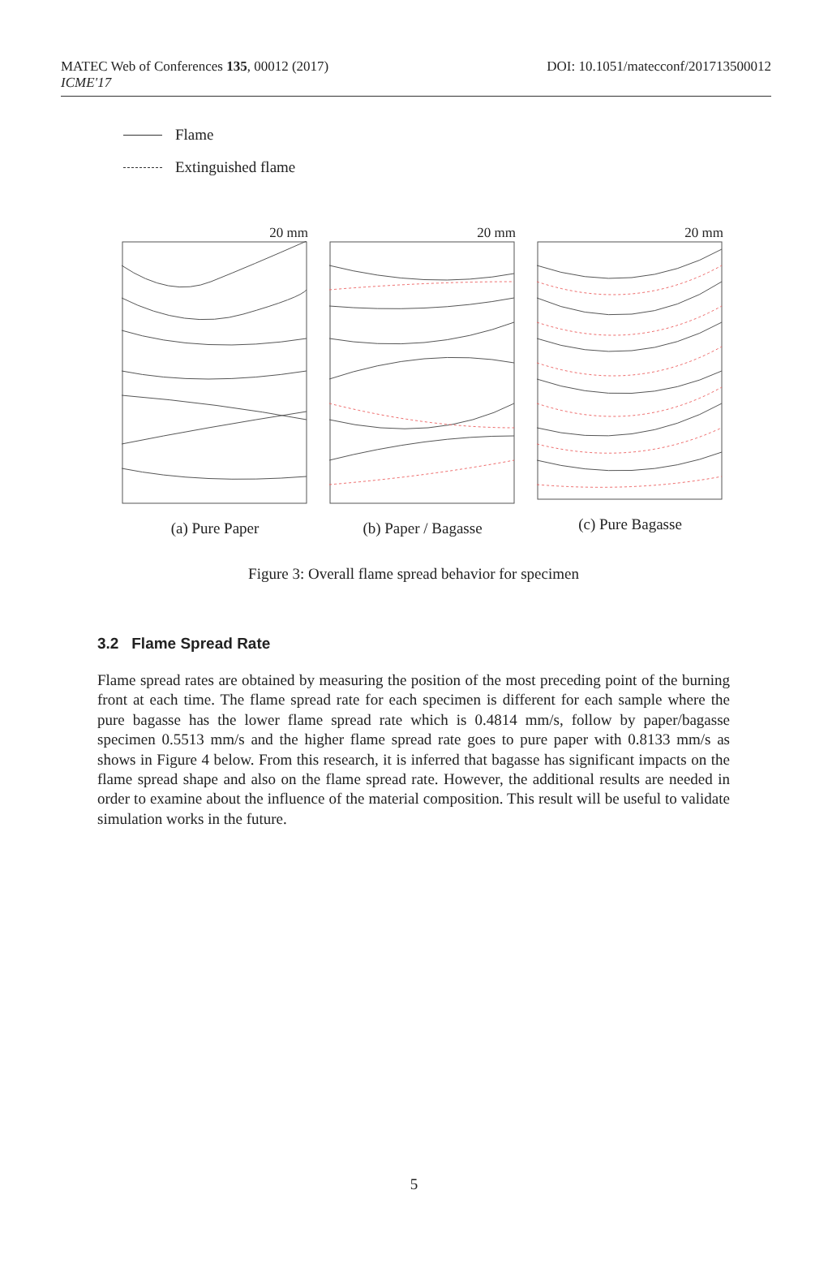MATEC Web of Conferences 135, 00012 (2017)
ICME'17
DOI: 10.1051/matecconf/201713500012
Flame
Extinguished flame
20 mm
(a) Pure Paper
20 mm
(b) Paper / Bagasse
20 mm
(c) Pure Bagasse
Figure 3: Overall flame spread behavior for specimen
3.2 Flame Spread Rate
Flame spread rates are obtained by measuring the position of the most preceding point of the burning front at each time. The flame spread rate for each specimen is different for each sample where the pure bagasse has the lower flame spread rate which is 0.4814 mm/s, follow by paper/bagasse specimen 0.5513 mm/s and the higher flame spread rate goes to pure paper with 0.8133 mm/s as shows in Figure 4 below. From this research, it is inferred that bagasse has significant impacts on the flame spread shape and also on the flame spread rate. However, the additional results are needed in order to examine about the influence of the material composition. This result will be useful to validate simulation works in the future.
5